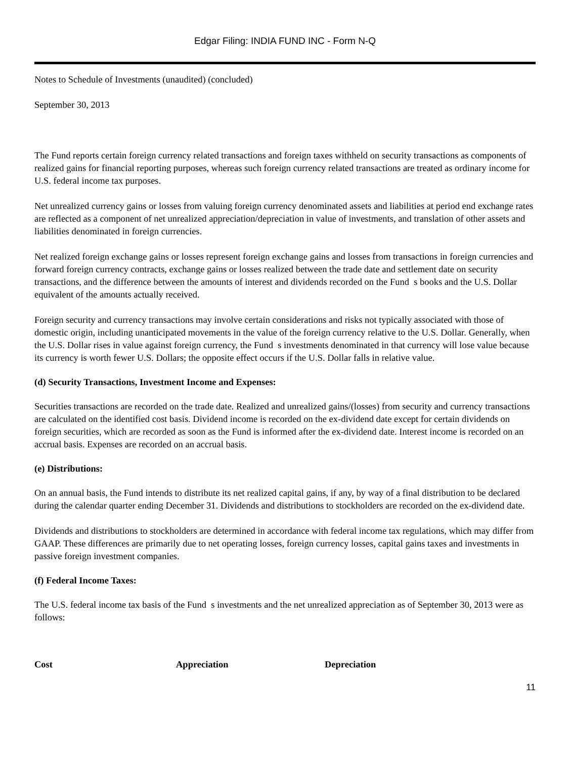Edgar Filing: INDIA FUND INC - Form N-Q
Notes to Schedule of Investments (unaudited) (concluded)
September 30, 2013
The Fund reports certain foreign currency related transactions and foreign taxes withheld on security transactions as components of realized gains for financial reporting purposes, whereas such foreign currency related transactions are treated as ordinary income for U.S. federal income tax purposes.
Net unrealized currency gains or losses from valuing foreign currency denominated assets and liabilities at period end exchange rates are reflected as a component of net unrealized appreciation/depreciation in value of investments, and translation of other assets and liabilities denominated in foreign currencies.
Net realized foreign exchange gains or losses represent foreign exchange gains and losses from transactions in foreign currencies and forward foreign currency contracts, exchange gains or losses realized between the trade date and settlement date on security transactions, and the difference between the amounts of interest and dividends recorded on the Fund s books and the U.S. Dollar equivalent of the amounts actually received.
Foreign security and currency transactions may involve certain considerations and risks not typically associated with those of domestic origin, including unanticipated movements in the value of the foreign currency relative to the U.S. Dollar. Generally, when the U.S. Dollar rises in value against foreign currency, the Fund s investments denominated in that currency will lose value because its currency is worth fewer U.S. Dollars; the opposite effect occurs if the U.S. Dollar falls in relative value.
(d) Security Transactions, Investment Income and Expenses:
Securities transactions are recorded on the trade date. Realized and unrealized gains/(losses) from security and currency transactions are calculated on the identified cost basis. Dividend income is recorded on the ex-dividend date except for certain dividends on foreign securities, which are recorded as soon as the Fund is informed after the ex-dividend date. Interest income is recorded on an accrual basis. Expenses are recorded on an accrual basis.
(e) Distributions:
On an annual basis, the Fund intends to distribute its net realized capital gains, if any, by way of a final distribution to be declared during the calendar quarter ending December 31. Dividends and distributions to stockholders are recorded on the ex-dividend date.
Dividends and distributions to stockholders are determined in accordance with federal income tax regulations, which may differ from GAAP. These differences are primarily due to net operating losses, foreign currency losses, capital gains taxes and investments in passive foreign investment companies.
(f) Federal Income Taxes:
The U.S. federal income tax basis of the Fund s investments and the net unrealized appreciation as of September 30, 2013 were as follows:
| Cost | Appreciation | Depreciation |
| --- | --- | --- |
11